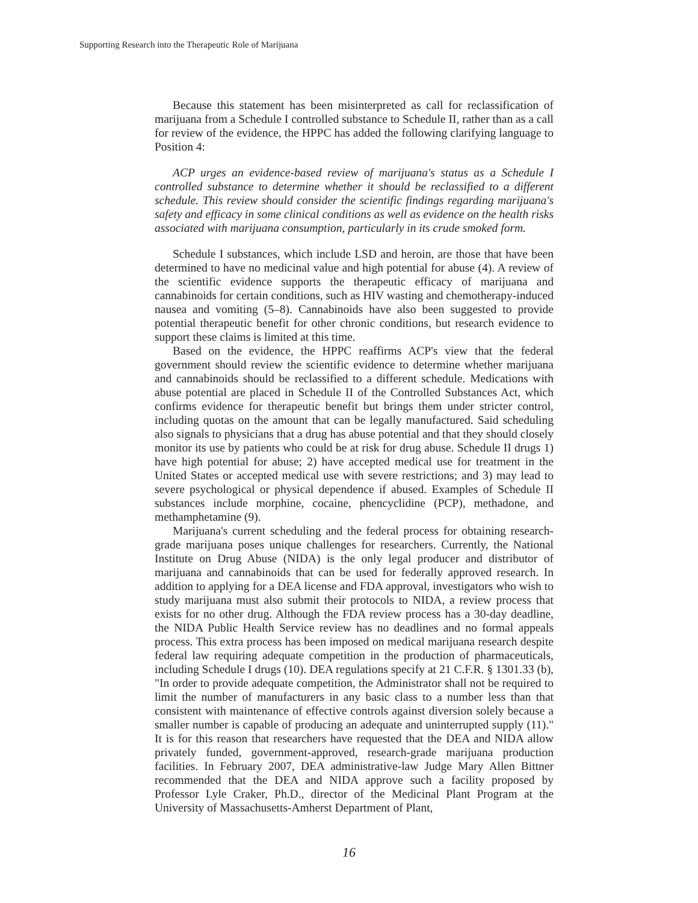Supporting Research into the Therapeutic Role of Marijuana
Because this statement has been misinterpreted as call for reclassification of marijuana from a Schedule I controlled substance to Schedule II, rather than as a call for review of the evidence, the HPPC has added the following clarifying language to Position 4:
ACP urges an evidence-based review of marijuana's status as a Schedule I controlled substance to determine whether it should be reclassified to a different schedule. This review should consider the scientific findings regarding marijuana's safety and efficacy in some clinical conditions as well as evidence on the health risks associated with marijuana consumption, particularly in its crude smoked form.
Schedule I substances, which include LSD and heroin, are those that have been determined to have no medicinal value and high potential for abuse (4). A review of the scientific evidence supports the therapeutic efficacy of marijuana and cannabinoids for certain conditions, such as HIV wasting and chemotherapy-induced nausea and vomiting (5–8). Cannabinoids have also been suggested to provide potential therapeutic benefit for other chronic conditions, but research evidence to support these claims is limited at this time.
Based on the evidence, the HPPC reaffirms ACP's view that the federal government should review the scientific evidence to determine whether marijuana and cannabinoids should be reclassified to a different schedule. Medications with abuse potential are placed in Schedule II of the Controlled Substances Act, which confirms evidence for therapeutic benefit but brings them under stricter control, including quotas on the amount that can be legally manufactured. Said scheduling also signals to physicians that a drug has abuse potential and that they should closely monitor its use by patients who could be at risk for drug abuse. Schedule II drugs 1) have high potential for abuse; 2) have accepted medical use for treatment in the United States or accepted medical use with severe restrictions; and 3) may lead to severe psychological or physical dependence if abused. Examples of Schedule II substances include morphine, cocaine, phencyclidine (PCP), methadone, and methamphetamine (9).
Marijuana's current scheduling and the federal process for obtaining research-grade marijuana poses unique challenges for researchers. Currently, the National Institute on Drug Abuse (NIDA) is the only legal producer and distributor of marijuana and cannabinoids that can be used for federally approved research. In addition to applying for a DEA license and FDA approval, investigators who wish to study marijuana must also submit their protocols to NIDA, a review process that exists for no other drug. Although the FDA review process has a 30-day deadline, the NIDA Public Health Service review has no deadlines and no formal appeals process. This extra process has been imposed on medical marijuana research despite federal law requiring adequate competition in the production of pharmaceuticals, including Schedule I drugs (10). DEA regulations specify at 21 C.F.R. § 1301.33 (b), "In order to provide adequate competition, the Administrator shall not be required to limit the number of manufacturers in any basic class to a number less than that consistent with maintenance of effective controls against diversion solely because a smaller number is capable of producing an adequate and uninterrupted supply (11)." It is for this reason that researchers have requested that the DEA and NIDA allow privately funded, government-approved, research-grade marijuana production facilities. In February 2007, DEA administrative-law Judge Mary Allen Bittner recommended that the DEA and NIDA approve such a facility proposed by Professor Lyle Craker, Ph.D., director of the Medicinal Plant Program at the University of Massachusetts-Amherst Department of Plant,
16